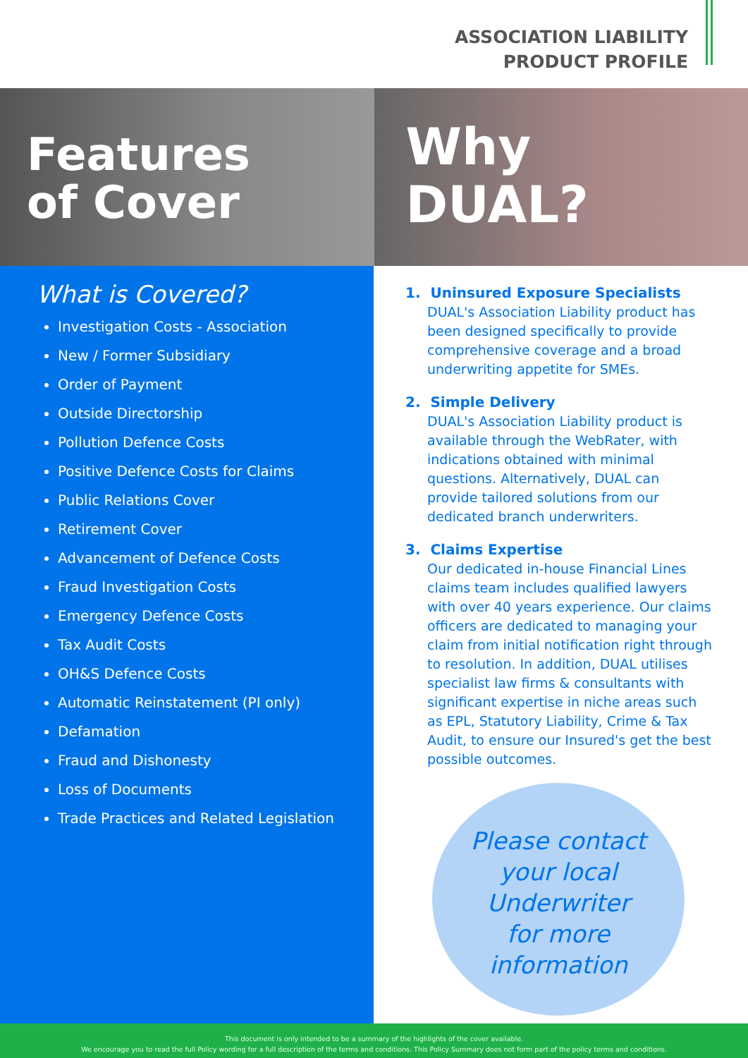ASSOCIATION LIABILITY
PRODUCT PROFILE
Features
of Cover
Why
DUAL?
What is Covered?
Investigation Costs - Association
New / Former Subsidiary
Order of Payment
Outside Directorship
Pollution Defence Costs
Positive Defence Costs for Claims
Public Relations Cover
Retirement Cover
Advancement of Defence Costs
Fraud Investigation Costs
Emergency Defence Costs
Tax Audit Costs
OH&S Defence Costs
Automatic Reinstatement (PI only)
Defamation
Fraud and Dishonesty
Loss of Documents
Trade Practices and Related Legislation
1. Uninsured Exposure Specialists
DUAL's Association Liability product has been designed specifically to provide comprehensive coverage and a broad underwriting appetite for SMEs.
2. Simple Delivery
DUAL's Association Liability product is available through the WebRater, with indications obtained with minimal questions. Alternatively, DUAL can provide tailored solutions from our dedicated branch underwriters.
3. Claims Expertise
Our dedicated in-house Financial Lines claims team includes qualified lawyers with over 40 years experience. Our claims officers are dedicated to managing your claim from initial notification right through to resolution. In addition, DUAL utilises specialist law firms & consultants with significant expertise in niche areas such as EPL, Statutory Liability, Crime & Tax Audit, to ensure our Insured's get the best possible outcomes.
Please contact
your local
Underwriter
for more
information
This document is only intended to be a summary of the highlights of the cover available.
We encourage you to read the full Policy wording for a full description of the terms and conditions. This Policy Summary does not form part of the policy terms and conditions.